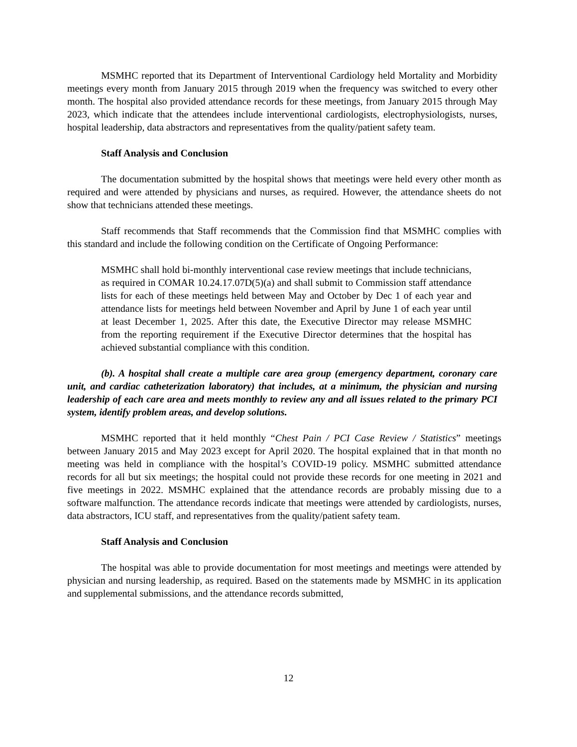MSMHC reported that its Department of Interventional Cardiology held Mortality and Morbidity meetings every month from January 2015 through 2019 when the frequency was switched to every other month. The hospital also provided attendance records for these meetings, from January 2015 through May 2023, which indicate that the attendees include interventional cardiologists, electrophysiologists, nurses, hospital leadership, data abstractors and representatives from the quality/patient safety team.
Staff Analysis and Conclusion
The documentation submitted by the hospital shows that meetings were held every other month as required and were attended by physicians and nurses, as required. However, the attendance sheets do not show that technicians attended these meetings.
Staff recommends that Staff recommends that the Commission find that MSMHC complies with this standard and include the following condition on the Certificate of Ongoing Performance:
MSMHC shall hold bi-monthly interventional case review meetings that include technicians, as required in COMAR 10.24.17.07D(5)(a) and shall submit to Commission staff attendance lists for each of these meetings held between May and October by Dec 1 of each year and attendance lists for meetings held between November and April by June 1 of each year until at least December 1, 2025. After this date, the Executive Director may release MSMHC from the reporting requirement if the Executive Director determines that the hospital has achieved substantial compliance with this condition.
(b). A hospital shall create a multiple care area group (emergency department, coronary care unit, and cardiac catheterization laboratory) that includes, at a minimum, the physician and nursing leadership of each care area and meets monthly to review any and all issues related to the primary PCI system, identify problem areas, and develop solutions.
MSMHC reported that it held monthly “Chest Pain / PCI Case Review / Statistics” meetings between January 2015 and May 2023 except for April 2020. The hospital explained that in that month no meeting was held in compliance with the hospital’s COVID-19 policy. MSMHC submitted attendance records for all but six meetings; the hospital could not provide these records for one meeting in 2021 and five meetings in 2022. MSMHC explained that the attendance records are probably missing due to a software malfunction. The attendance records indicate that meetings were attended by cardiologists, nurses, data abstractors, ICU staff, and representatives from the quality/patient safety team.
Staff Analysis and Conclusion
The hospital was able to provide documentation for most meetings and meetings were attended by physician and nursing leadership, as required. Based on the statements made by MSMHC in its application and supplemental submissions, and the attendance records submitted,
12